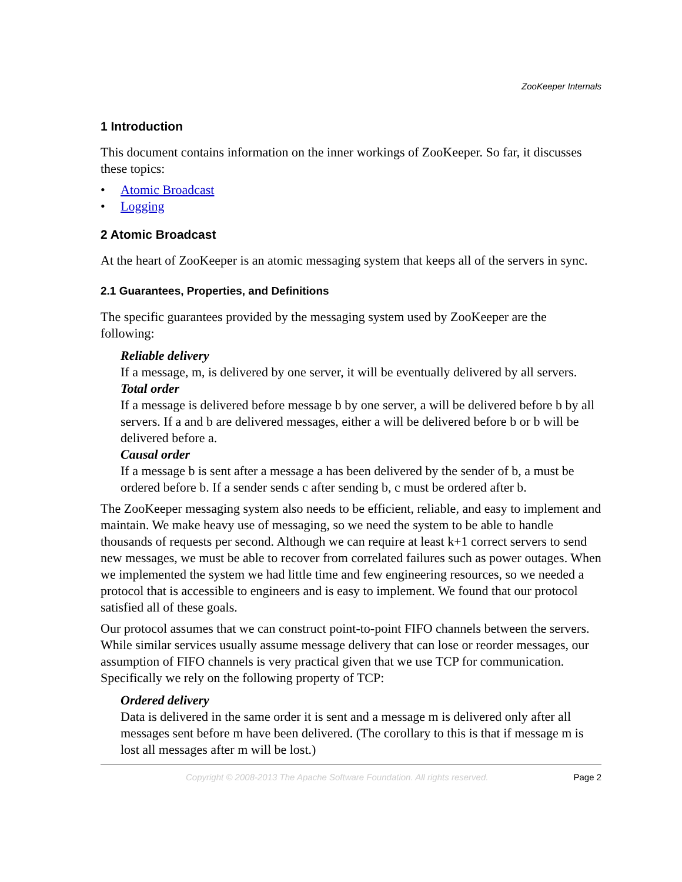ZooKeeper Internals
1 Introduction
This document contains information on the inner workings of ZooKeeper. So far, it discusses these topics:
• Atomic Broadcast
• Logging
2 Atomic Broadcast
At the heart of ZooKeeper is an atomic messaging system that keeps all of the servers in sync.
2.1 Guarantees, Properties, and Definitions
The specific guarantees provided by the messaging system used by ZooKeeper are the following:
Reliable delivery
If a message, m, is delivered by one server, it will be eventually delivered by all servers.
Total order
If a message is delivered before message b by one server, a will be delivered before b by all servers. If a and b are delivered messages, either a will be delivered before b or b will be delivered before a.
Causal order
If a message b is sent after a message a has been delivered by the sender of b, a must be ordered before b. If a sender sends c after sending b, c must be ordered after b.
The ZooKeeper messaging system also needs to be efficient, reliable, and easy to implement and maintain. We make heavy use of messaging, so we need the system to be able to handle thousands of requests per second. Although we can require at least k+1 correct servers to send new messages, we must be able to recover from correlated failures such as power outages. When we implemented the system we had little time and few engineering resources, so we needed a protocol that is accessible to engineers and is easy to implement. We found that our protocol satisfied all of these goals.
Our protocol assumes that we can construct point-to-point FIFO channels between the servers. While similar services usually assume message delivery that can lose or reorder messages, our assumption of FIFO channels is very practical given that we use TCP for communication. Specifically we rely on the following property of TCP:
Ordered delivery
Data is delivered in the same order it is sent and a message m is delivered only after all messages sent before m have been delivered. (The corollary to this is that if message m is lost all messages after m will be lost.)
Copyright © 2008-2013 The Apache Software Foundation. All rights reserved.
Page 2